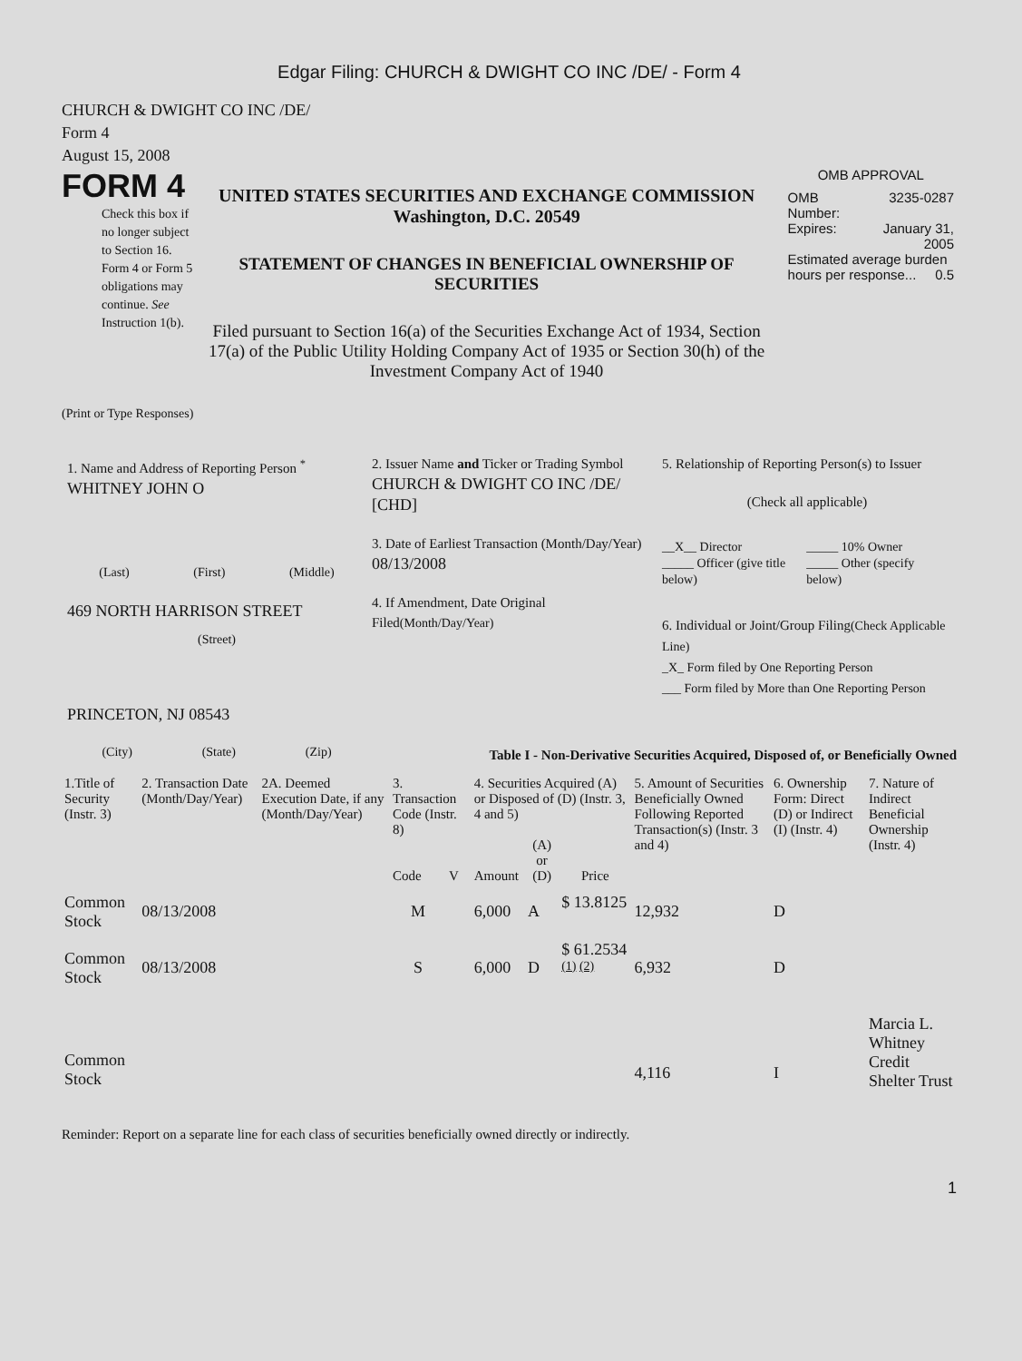Edgar Filing: CHURCH & DWIGHT CO INC /DE/ - Form 4
CHURCH & DWIGHT CO INC /DE/
Form 4
August 15, 2008
FORM 4
Check this box if no longer subject to Section 16. Form 4 or Form 5 obligations may continue. See Instruction 1(b).
UNITED STATES SECURITIES AND EXCHANGE COMMISSION
Washington, D.C. 20549
STATEMENT OF CHANGES IN BENEFICIAL OWNERSHIP OF SECURITIES
Filed pursuant to Section 16(a) of the Securities Exchange Act of 1934, Section 17(a) of the Public Utility Holding Company Act of 1935 or Section 30(h) of the Investment Company Act of 1940
OMB APPROVAL
| OMB Number: | 3235-0287 |
| Expires: | January 31, 2005 |
| Estimated average burden hours per response... 0.5 | |
(Print or Type Responses)
1. Name and Address of Reporting Person <sup>*</sup>
WHITNEY JOHN O
(Last) (First) (Middle)
469 NORTH HARRISON STREET
(Street)
PRINCETON, NJ 08543
(City) (State) (Zip)
2. Issuer Name and Ticker or Trading Symbol
CHURCH & DWIGHT CO INC /DE/ [CHD]
3. Date of Earliest Transaction (Month/Day/Year)
08/13/2008
4. If Amendment, Date Original Filed(Month/Day/Year)
5. Relationship of Reporting Person(s) to Issuer
(Check all applicable)
__X__ Director
_____ Officer (give title below)
_____ 10% Owner
_____ Other (specify below)
6. Individual or Joint/Group Filing(Check Applicable Line)
_X_ Form filed by One Reporting Person
___ Form filed by More than One Reporting Person
Table I - Non-Derivative Securities Acquired, Disposed of, or Beneficially Owned
| 1.Title of Security (Instr. 3) | 2. Transaction Date (Month/Day/Year) | 2A. Deemed Execution Date, if any (Month/Day/Year) | 3. Transaction Code (Instr. 8) | | 4. Securities Acquired (A) or Disposed of (D) (Instr. 3, 4 and 5) | | | 5. Amount of Securities Beneficially Owned Following Reported Transaction(s) (Instr. 3 and 4) | 6. Ownership Form: Direct (D) or Indirect (I) (Instr. 4) | 7. Nature of Indirect Beneficial Ownership (Instr. 4) |
| --- | --- | --- | --- | --- | --- | --- | --- | --- | --- | --- |
| | | | Code | V | Amount | (A) or (D) | Price | | | |
| Common Stock | 08/13/2008 | | M | | 6,000 | A | $ 13.8125 | 12,932 | D | |
| Common Stock | 08/13/2008 | | S | | 6,000 | D | $ 61.2534 <sup>(1) (2)</sup> | 6,932 | D | |
| Common Stock | | | | | | | | 4,116 | I | Marcia L. Whitney Credit Shelter Trust |
Reminder: Report on a separate line for each class of securities beneficially owned directly or indirectly.
1